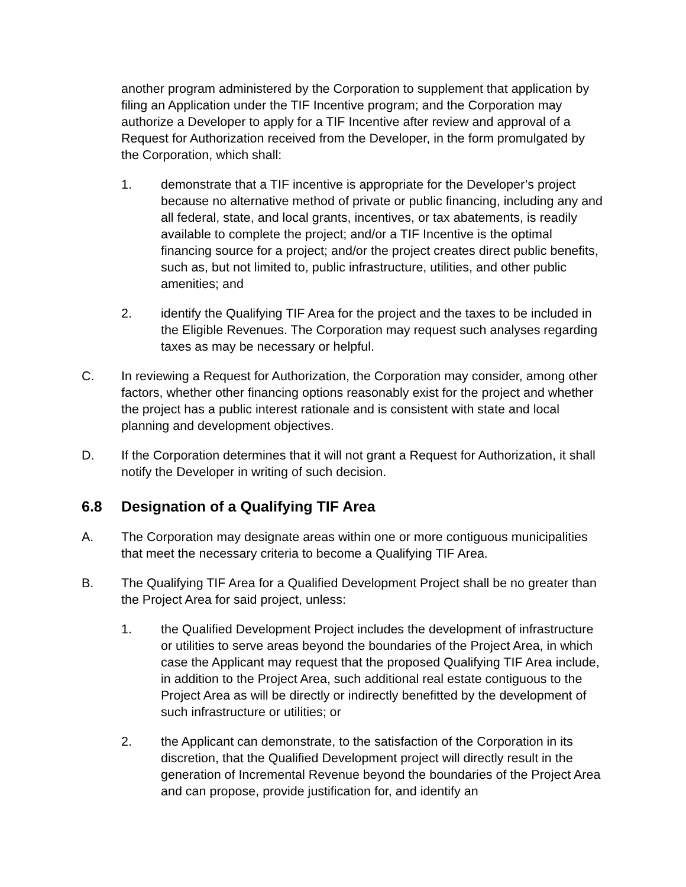another program administered by the Corporation to supplement that application by filing an Application under the TIF Incentive program; and the Corporation may authorize a Developer to apply for a TIF Incentive after review and approval of a Request for Authorization received from the Developer, in the form promulgated by the Corporation, which shall:
1. demonstrate that a TIF incentive is appropriate for the Developer’s project because no alternative method of private or public financing, including any and all federal, state, and local grants, incentives, or tax abatements, is readily available to complete the project; and/or a TIF Incentive is the optimal financing source for a project; and/or the project creates direct public benefits, such as, but not limited to, public infrastructure, utilities, and other public amenities; and
2. identify the Qualifying TIF Area for the project and the taxes to be included in the Eligible Revenues. The Corporation may request such analyses regarding taxes as may be necessary or helpful.
C. In reviewing a Request for Authorization, the Corporation may consider, among other factors, whether other financing options reasonably exist for the project and whether the project has a public interest rationale and is consistent with state and local planning and development objectives.
D. If the Corporation determines that it will not grant a Request for Authorization, it shall notify the Developer in writing of such decision.
6.8 Designation of a Qualifying TIF Area
A. The Corporation may designate areas within one or more contiguous municipalities that meet the necessary criteria to become a Qualifying TIF Area.
B. The Qualifying TIF Area for a Qualified Development Project shall be no greater than the Project Area for said project, unless:
1. the Qualified Development Project includes the development of infrastructure or utilities to serve areas beyond the boundaries of the Project Area, in which case the Applicant may request that the proposed Qualifying TIF Area include, in addition to the Project Area, such additional real estate contiguous to the Project Area as will be directly or indirectly benefitted by the development of such infrastructure or utilities; or
2. the Applicant can demonstrate, to the satisfaction of the Corporation in its discretion, that the Qualified Development project will directly result in the generation of Incremental Revenue beyond the boundaries of the Project Area and can propose, provide justification for, and identify an